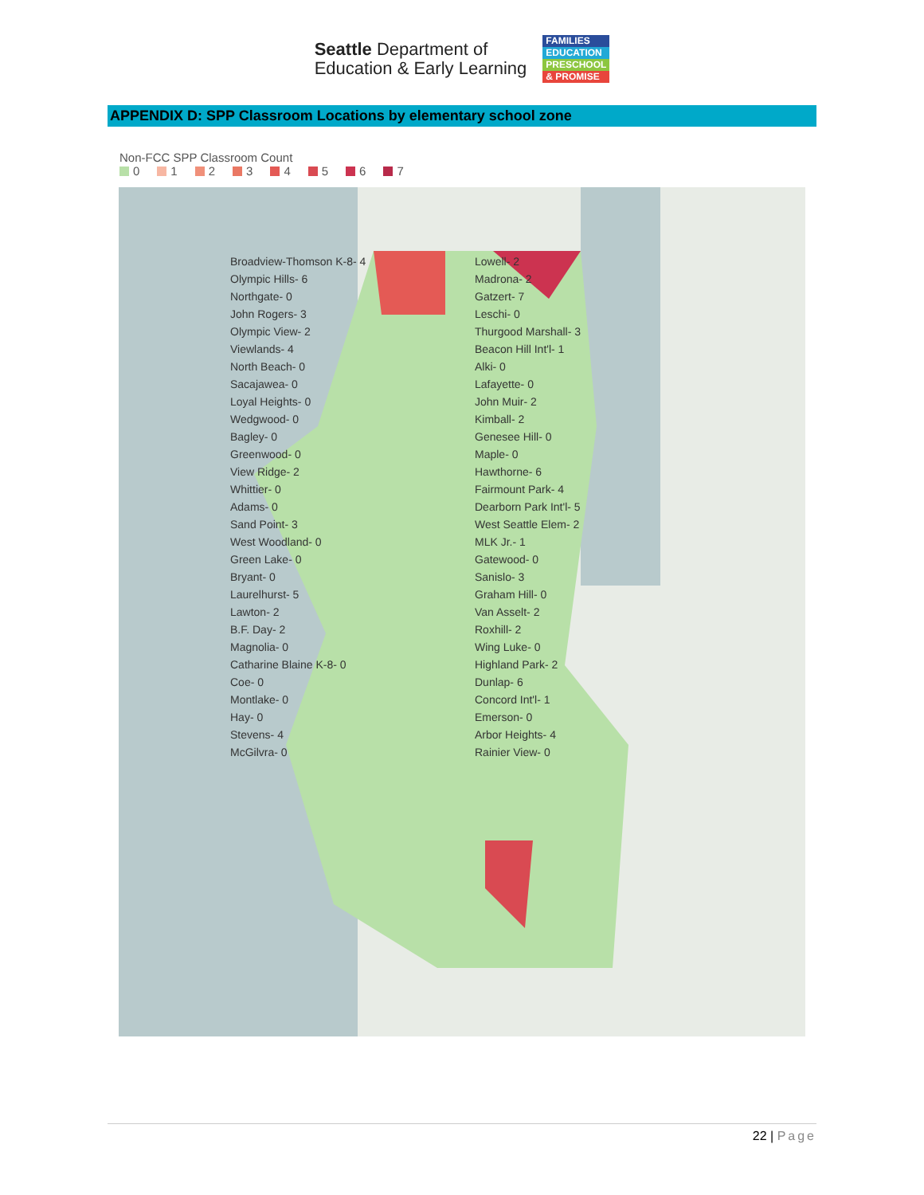Seattle Department of
Education & Early Learning
FAMILIES
EDUCATION
PRESCHOOL
& PROMISE
APPENDIX D: SPP Classroom Locations by elementary school zone
Non-FCC SPP Classroom Count
0 1 2 3 4 5 6 7
Broadview-Thomson K-8- 4
Olympic Hills- 6
Northgate- 0
John Rogers- 3
Olympic View- 2
Viewlands- 4
North Beach- 0
Sacajawea- 0
Loyal Heights- 0
Wedgwood- 0
Bagley- 0
Greenwood- 0
View Ridge- 2
Whittier- 0
Adams- 0
Sand Point- 3
West Woodland- 0
Green Lake- 0
Bryant- 0
Laurelhurst- 5
Lawton- 2
B.F. Day- 2
Magnolia- 0
Catharine Blaine K-8- 0
Coe- 0
Montlake- 0
Hay- 0
Stevens- 4
McGilvra- 0
Lowell- 2
Madrona- 2
Gatzert- 7
Leschi- 0
Thurgood Marshall- 3
Beacon Hill Int'l- 1
Alki- 0
Lafayette- 0
John Muir- 2
Kimball- 2
Genesee Hill- 0
Maple- 0
Hawthorne- 6
Fairmount Park- 4
Dearborn Park Int'l- 5
West Seattle Elem- 2
MLK Jr.- 1
Gatewood- 0
Sanislo- 3
Graham Hill- 0
Van Asselt- 2
Roxhill- 2
Wing Luke- 0
Highland Park- 2
Dunlap- 6
Concord Int'l- 1
Emerson- 0
Arbor Heights- 4
Rainier View- 0
22 | Page